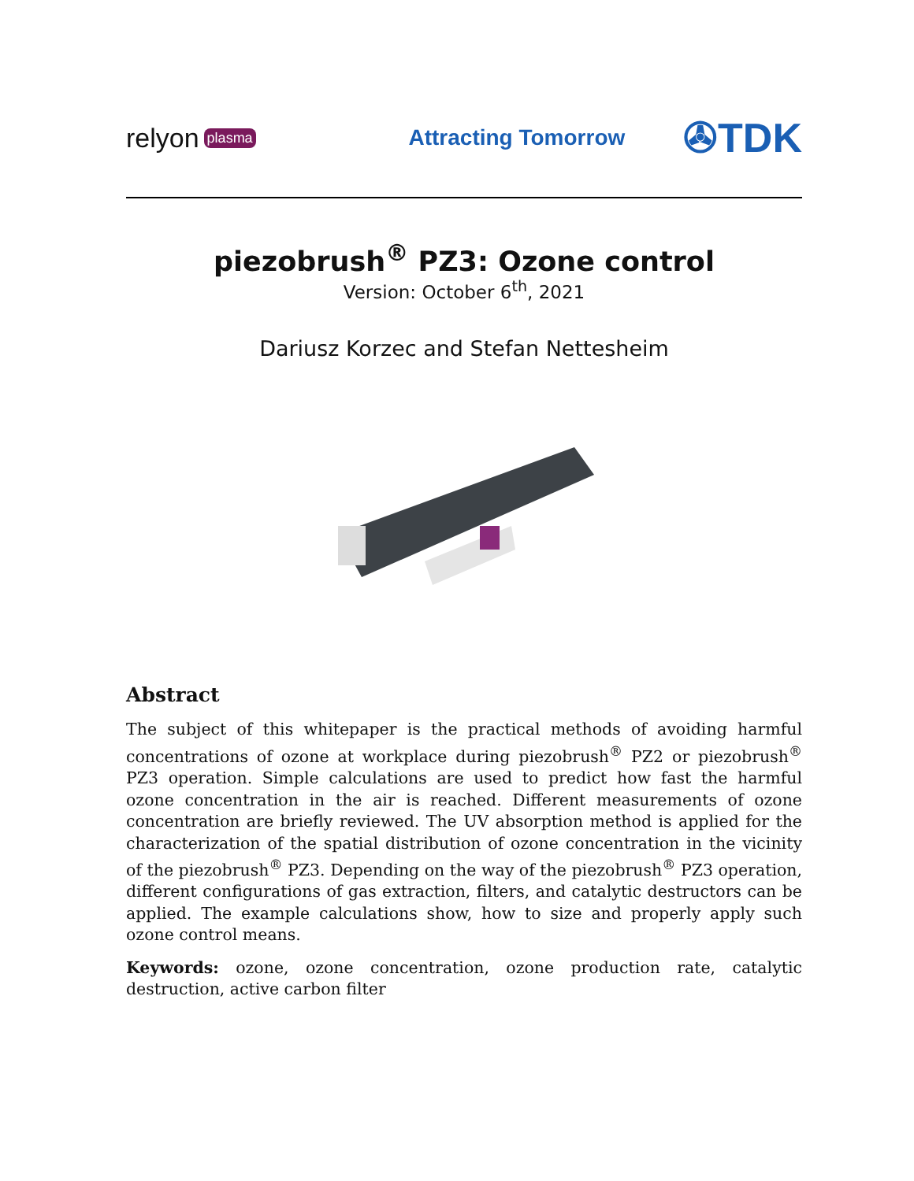relyon plasma
Attracting Tomorrow
✇TDK
piezobrush<sup>®</sup> PZ3: Ozone control
Version: October 6<sup>th</sup>, 2021
Dariusz Korzec and Stefan Nettesheim
Abstract
The subject of this whitepaper is the practical methods of avoiding harmful concentrations of ozone at workplace during piezobrush<sup>®</sup> PZ2 or piezobrush<sup>®</sup> PZ3 operation. Simple calculations are used to predict how fast the harmful ozone concentration in the air is reached. Different measurements of ozone concentration are briefly reviewed. The UV absorption method is applied for the characterization of the spatial distribution of ozone concentration in the vicinity of the piezobrush<sup>®</sup> PZ3. Depending on the way of the piezobrush<sup>®</sup> PZ3 operation, different configurations of gas extraction, filters, and catalytic destructors can be applied. The example calculations show, how to size and properly apply such ozone control means.
Keywords: ozone, ozone concentration, ozone production rate, catalytic destruction, active carbon filter